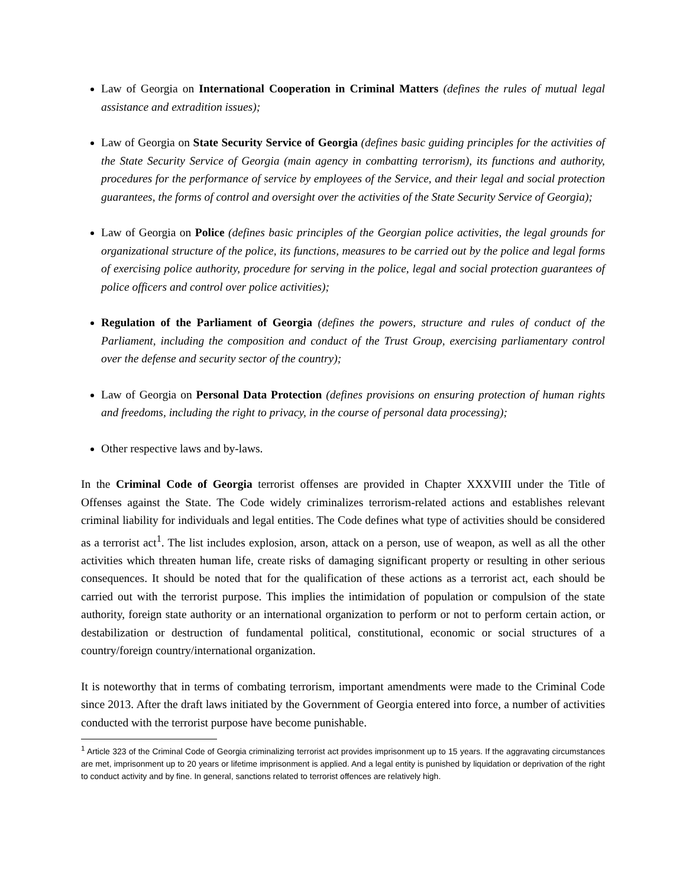Law of Georgia on International Cooperation in Criminal Matters (defines the rules of mutual legal assistance and extradition issues);
Law of Georgia on State Security Service of Georgia (defines basic guiding principles for the activities of the State Security Service of Georgia (main agency in combatting terrorism), its functions and authority, procedures for the performance of service by employees of the Service, and their legal and social protection guarantees, the forms of control and oversight over the activities of the State Security Service of Georgia);
Law of Georgia on Police (defines basic principles of the Georgian police activities, the legal grounds for organizational structure of the police, its functions, measures to be carried out by the police and legal forms of exercising police authority, procedure for serving in the police, legal and social protection guarantees of police officers and control over police activities);
Regulation of the Parliament of Georgia (defines the powers, structure and rules of conduct of the Parliament, including the composition and conduct of the Trust Group, exercising parliamentary control over the defense and security sector of the country);
Law of Georgia on Personal Data Protection (defines provisions on ensuring protection of human rights and freedoms, including the right to privacy, in the course of personal data processing);
Other respective laws and by-laws.
In the Criminal Code of Georgia terrorist offenses are provided in Chapter XXXVIII under the Title of Offenses against the State. The Code widely criminalizes terrorism-related actions and establishes relevant criminal liability for individuals and legal entities. The Code defines what type of activities should be considered as a terrorist act<sup>1</sup>. The list includes explosion, arson, attack on a person, use of weapon, as well as all the other activities which threaten human life, create risks of damaging significant property or resulting in other serious consequences. It should be noted that for the qualification of these actions as a terrorist act, each should be carried out with the terrorist purpose. This implies the intimidation of population or compulsion of the state authority, foreign state authority or an international organization to perform or not to perform certain action, or destabilization or destruction of fundamental political, constitutional, economic or social structures of a country/foreign country/international organization.
It is noteworthy that in terms of combating terrorism, important amendments were made to the Criminal Code since 2013. After the draft laws initiated by the Government of Georgia entered into force, a number of activities conducted with the terrorist purpose have become punishable.
<sup>1</sup> Article 323 of the Criminal Code of Georgia criminalizing terrorist act provides imprisonment up to 15 years. If the aggravating circumstances are met, imprisonment up to 20 years or lifetime imprisonment is applied. And a legal entity is punished by liquidation or deprivation of the right to conduct activity and by fine. In general, sanctions related to terrorist offences are relatively high.